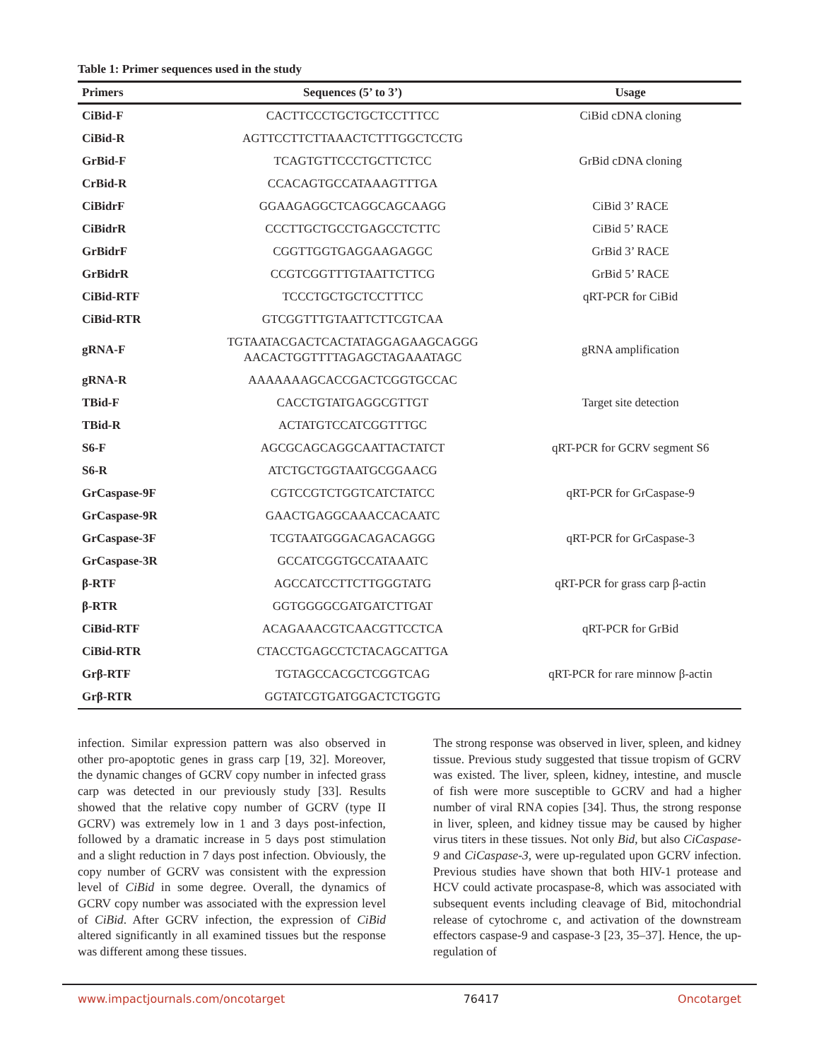Table 1: Primer sequences used in the study
| Primers | Sequences (5’ to 3’) | Usage |
| --- | --- | --- |
| CiBid-F | CACTTCCCTGCTGCTCCTTTCC | CiBid cDNA cloning |
| CiBid-R | AGTTCCTTCTTAAACTCTTTGGCTCCTG | |
| GrBid-F | TCAGTGTTCCCTGCTTCTCC | GrBid cDNA cloning |
| CrBid-R | CCACAGTGCCATAAAGTTTGA | |
| CiBidrF | GGAAGAGGCTCAGGCAGCAAGG | CiBid 3’ RACE |
| CiBidrR | CCCTTGCTGCCTGAGCCTCTTC | CiBid 5’ RACE |
| GrBidrF | CGGTTGGTGAGGAAGAGGC | GrBid 3’ RACE |
| GrBidrR | CCGTCGGTTTGTAATTCTTCG | GrBid 5’ RACE |
| CiBid-RTF | TCCCTGCTGCTCCTTTCC | qRT-PCR for CiBid |
| CiBid-RTR | GTCGGTTTGTAATTCTTCGTCAA | |
| gRNA-F | TGTAATACGACTCACTATAGGAGAAGCAGGG AACACTGGTTTTAGAGCTAGAAATAGC | gRNA amplification |
| gRNA-R | AAAAAAAGCACCGACTCGGTGCCAC | |
| TBid-F | CACCTGTATGAGGCGTTGT | Target site detection |
| TBid-R | ACTATGTCCATCGGTTTGC | |
| S6-F | AGCGCAGCAGGCAATTACTATCT | qRT-PCR for GCRV segment S6 |
| S6-R | ATCTGCTGGTAATGCGGAACG | |
| GrCaspase-9F | CGTCCGTCTGGTCATCTATCC | qRT-PCR for GrCaspase-9 |
| GrCaspase-9R | GAACTGAGGCAAACCACAATC | |
| GrCaspase-3F | TCGTAATGGGACAGACAGGG | qRT-PCR for GrCaspase-3 |
| GrCaspase-3R | GCCATCGGTGCCATAAATC | |
| β-RTF | AGCCATCCTTCTTGGGTATG | qRT-PCR for grass carp β-actin |
| β-RTR | GGTGGGGCGATGATCTTGAT | |
| CiBid-RTF | ACAGAAACGTCAACGTTCCTCA | qRT-PCR for GrBid |
| CiBid-RTR | CTACCTGAGCCTCTACAGCATTGA | |
| Grβ-RTF | TGTAGCCACGCTCGGTCAG | qRT-PCR for rare minnow β-actin |
| Grβ-RTR | GGTATCGTGATGGACTCTGGTG | |
infection. Similar expression pattern was also observed in other pro-apoptotic genes in grass carp [19, 32]. Moreover, the dynamic changes of GCRV copy number in infected grass carp was detected in our previously study [33]. Results showed that the relative copy number of GCRV (type II GCRV) was extremely low in 1 and 3 days post-infection, followed by a dramatic increase in 5 days post stimulation and a slight reduction in 7 days post infection. Obviously, the copy number of GCRV was consistent with the expression level of CiBid in some degree. Overall, the dynamics of GCRV copy number was associated with the expression level of CiBid. After GCRV infection, the expression of CiBid altered significantly in all examined tissues but the response was different among these tissues.
The strong response was observed in liver, spleen, and kidney tissue. Previous study suggested that tissue tropism of GCRV was existed. The liver, spleen, kidney, intestine, and muscle of fish were more susceptible to GCRV and had a higher number of viral RNA copies [34]. Thus, the strong response in liver, spleen, and kidney tissue may be caused by higher virus titers in these tissues. Not only Bid, but also CiCaspase-9 and CiCaspase-3, were up-regulated upon GCRV infection. Previous studies have shown that both HIV-1 protease and HCV could activate procaspase-8, which was associated with subsequent events including cleavage of Bid, mitochondrial release of cytochrome c, and activation of the downstream effectors caspase-9 and caspase-3 [23, 35–37]. Hence, the up-regulation of
www.impactjournals.com/oncotarget 76417 Oncotarget